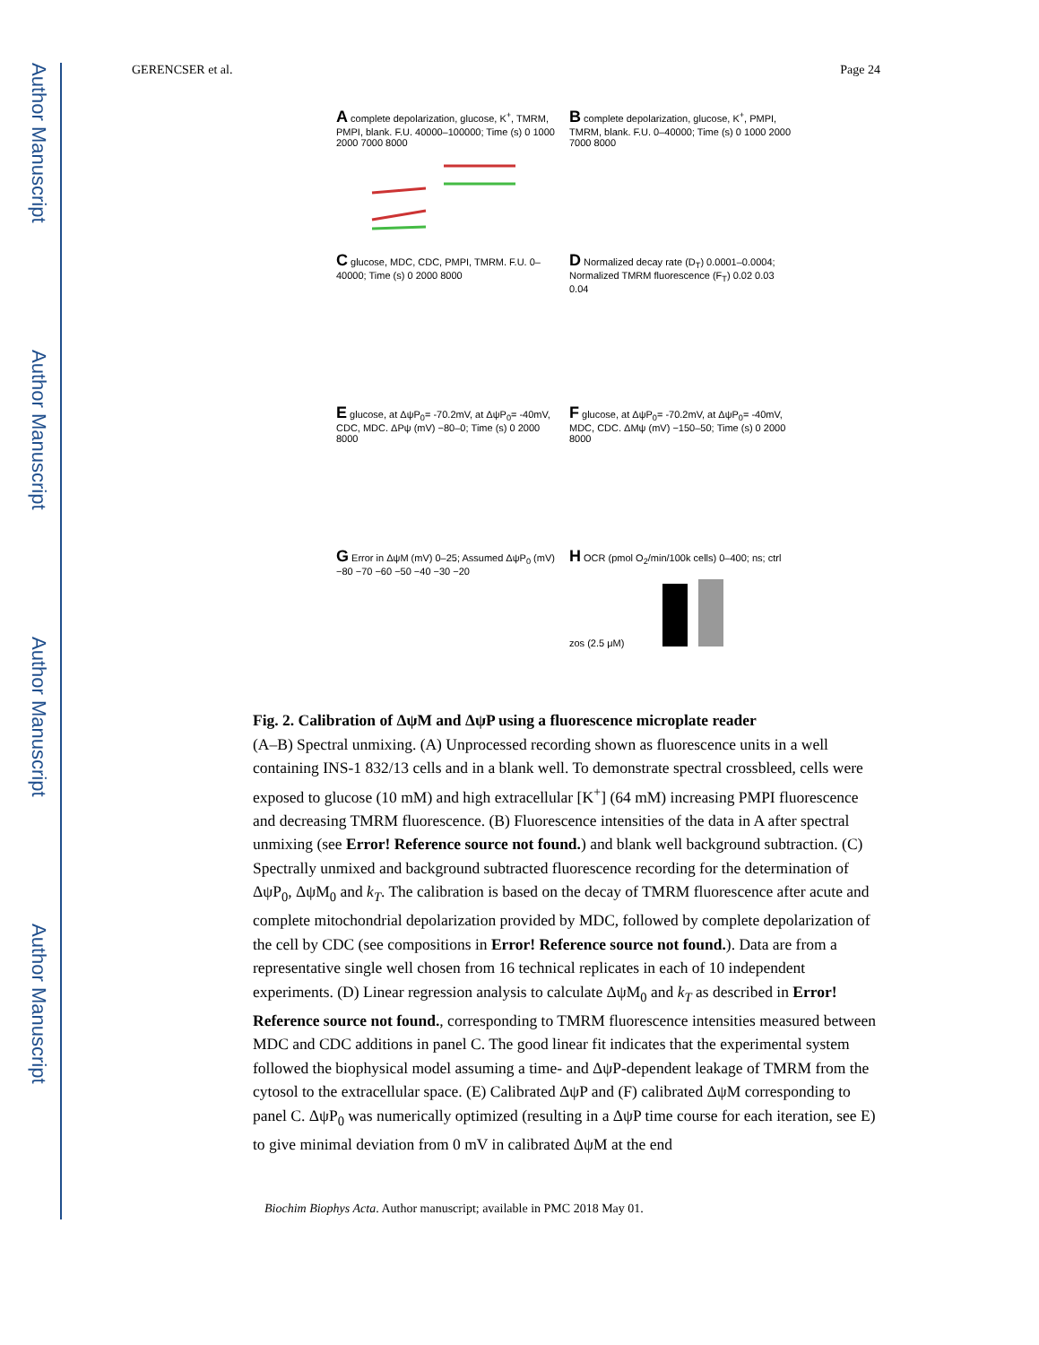Author Manuscript
Author Manuscript
Author Manuscript
Author Manuscript
GERENCSER et al. Page 24
A complete depolarization, glucose, K<sup>+</sup>, TMRM, PMPI, blank. F.U. 40000–100000; Time (s) 0 1000 2000 7000 8000
B complete depolarization, glucose, K<sup>+</sup>, PMPI, TMRM, blank. F.U. 0–40000; Time (s) 0 1000 2000 7000 8000
C glucose, MDC, CDC, PMPI, TMRM. F.U. 0–40000; Time (s) 0 2000 8000
D Normalized decay rate (D<sub>T</sub>) 0.0001–0.0004; Normalized TMRM fluorescence (F<sub>T</sub>) 0.02 0.03 0.04
E glucose, at ΔψP<sub>0</sub>= -70.2mV, at ΔψP<sub>0</sub>= -40mV, CDC, MDC. ΔPψ (mV) −80–0; Time (s) 0 2000 8000
F glucose, at ΔψP<sub>0</sub>= -70.2mV, at ΔψP<sub>0</sub>= -40mV, MDC, CDC. ΔMψ (mV) −150–50; Time (s) 0 2000 8000
G Error in ΔψM (mV) 0–25; Assumed ΔψP<sub>0</sub> (mV) −80 −70 −60 −50 −40 −30 −20
H OCR (pmol O<sub>2</sub>/min/100k cells) 0–400; ns; ctrl zos (2.5 μM)
Fig. 2. Calibration of ΔψM and ΔψP using a fluorescence microplate reader
(A–B) Spectral unmixing. (A) Unprocessed recording shown as fluorescence units in a well containing INS-1 832/13 cells and in a blank well. To demonstrate spectral crossbleed, cells were exposed to glucose (10 mM) and high extracellular [K<sup>+</sup>] (64 mM) increasing PMPI fluorescence and decreasing TMRM fluorescence. (B) Fluorescence intensities of the data in A after spectral unmixing (see Error! Reference source not found.) and blank well background subtraction. (C) Spectrally unmixed and background subtracted fluorescence recording for the determination of ΔψP<sub>0</sub>, ΔψM<sub>0</sub> and k<sub>T</sub>. The calibration is based on the decay of TMRM fluorescence after acute and complete mitochondrial depolarization provided by MDC, followed by complete depolarization of the cell by CDC (see compositions in Error! Reference source not found.). Data are from a representative single well chosen from 16 technical replicates in each of 10 independent experiments. (D) Linear regression analysis to calculate ΔψM<sub>0</sub> and k<sub>T</sub> as described in Error! Reference source not found., corresponding to TMRM fluorescence intensities measured between MDC and CDC additions in panel C. The good linear fit indicates that the experimental system followed the biophysical model assuming a time- and ΔψP-dependent leakage of TMRM from the cytosol to the extracellular space. (E) Calibrated ΔψP and (F) calibrated ΔψM corresponding to panel C. ΔψP<sub>0</sub> was numerically optimized (resulting in a ΔψP time course for each iteration, see E) to give minimal deviation from 0 mV in calibrated ΔψM at the end
Biochim Biophys Acta. Author manuscript; available in PMC 2018 May 01.